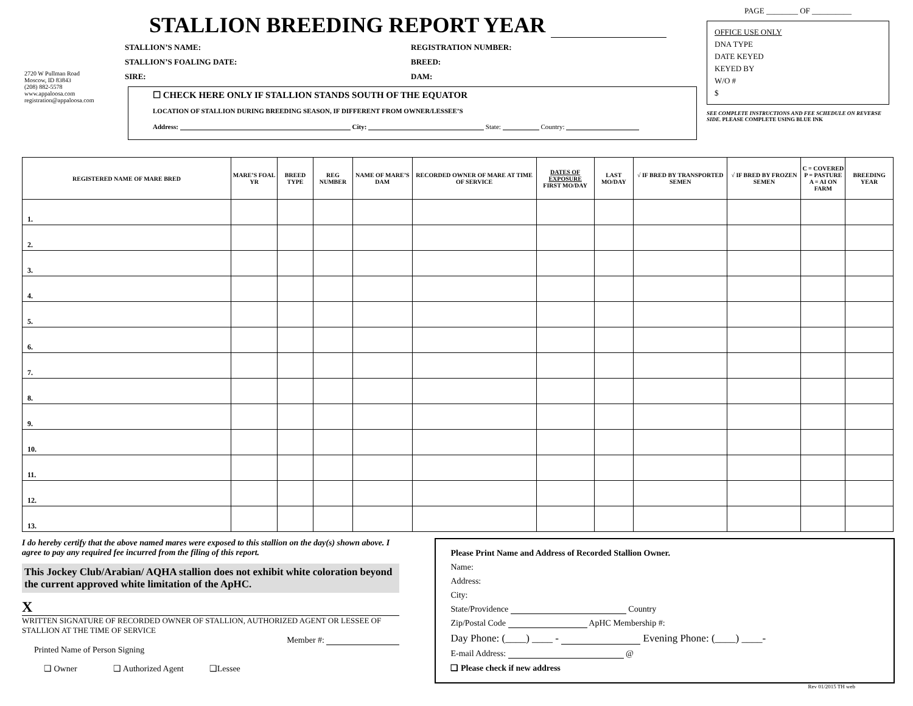2720 W Pullman Road
Moscow, ID 83843
(208) 882-5578
www.appaloosa.com
registration@appaloosa.com
STALLION BREEDING REPORT YEAR
STALLION’S NAME: REGISTRATION NUMBER:
STALLION’S FOALING DATE: BREED:
SIRE: DAM:
☐ CHECK HERE ONLY IF STALLION STANDS SOUTH OF THE EQUATOR
LOCATION OF STALLION DURING BREEDING SEASON, IF DIFFERENT FROM OWNER/LESSEE’S
Address: City: State: Country:
PAGE ________ OF __________
OFFICE USE ONLY
DNA TYPE
DATE KEYED
KEYED BY
W/O #
$
SEE COMPLETE INSTRUCTIONS AND FEE SCHEDULE ON REVERSE SIDE. PLEASE COMPLETE USING BLUE INK
| REGISTERED NAME OF MARE BRED | MARE’S FOAL YR | BREED TYPE | REG NUMBER | NAME OF MARE’S DAM | RECORDED OWNER OF MARE AT TIME OF SERVICE | DATES OF EXPOSURE FIRST MO/DAY | LAST MO/DAY | √ IF BRED BY TRANSPORTED SEMEN | √ IF BRED BY FROZEN SEMEN | C = COVERED P = PASTURE A = AI ON FARM | BREEDING YEAR |
| --- | --- | --- | --- | --- | --- | --- | --- | --- | --- | --- | --- |
| 1. | | | | | | | | | | | |
| 2. | | | | | | | | | | | |
| 3. | | | | | | | | | | | |
| 4. | | | | | | | | | | | |
| 5. | | | | | | | | | | | |
| 6. | | | | | | | | | | | |
| 7. | | | | | | | | | | | |
| 8. | | | | | | | | | | | |
| 9. | | | | | | | | | | | |
| 10. | | | | | | | | | | | |
| 11. | | | | | | | | | | | |
| 12. | | | | | | | | | | | |
| 13. | | | | | | | | | | | |
I do hereby certify that the above named mares were exposed to this stallion on the day(s) shown above. I agree to pay any required fee incurred from the filing of this report.
This Jockey Club/Arabian/ AQHA stallion does not exhibit white coloration beyond the current approved white limitation of the ApHC.
X
WRITTEN SIGNATURE OF RECORDED OWNER OF STALLION, AUTHORIZED AGENT OR LESSEE OF STALLION AT THE TIME OF SERVICE
Member #:
Printed Name of Person Signing
❑ Owner ❑ Authorized Agent ❑Lessee
Please Print Name and Address of Recorded Stallion Owner.
Name:
Address:
City:
State/Providence Country
Zip/Postal Code ApHC Membership #:
Day Phone: (____) ____ - Evening Phone: (____) ____-
E-mail Address: @
❑ Please check if new address
Rev 01/2015 TH web